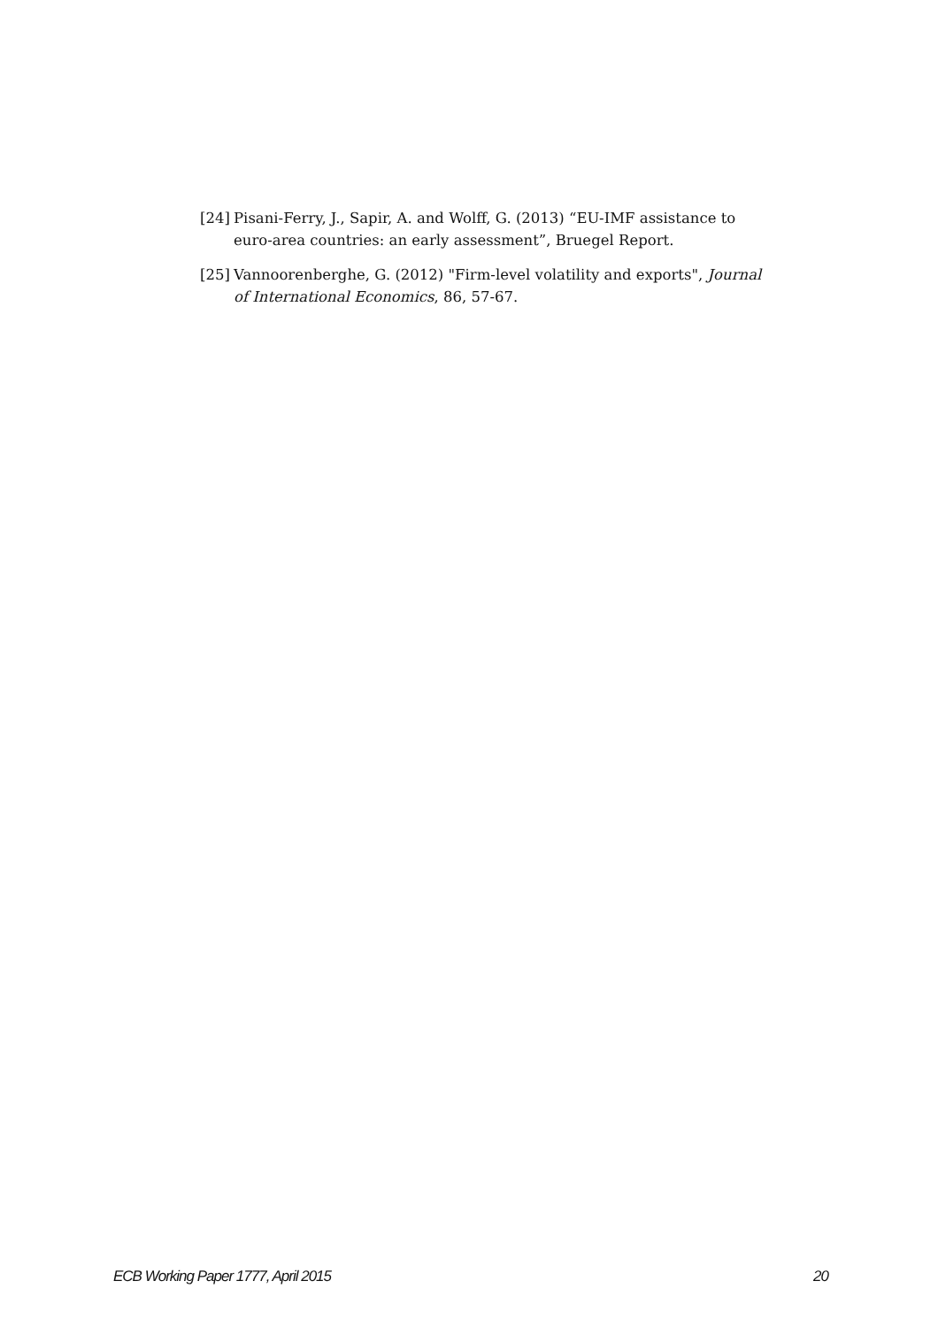[24] Pisani-Ferry, J., Sapir, A. and Wolff, G. (2013) “EU-IMF assistance to euro-area countries: an early assessment”, Bruegel Report.
[25] Vannoorenberghe, G. (2012) "Firm-level volatility and exports", Journal of International Economics, 86, 57-67.
ECB Working Paper 1777, April 2015 20